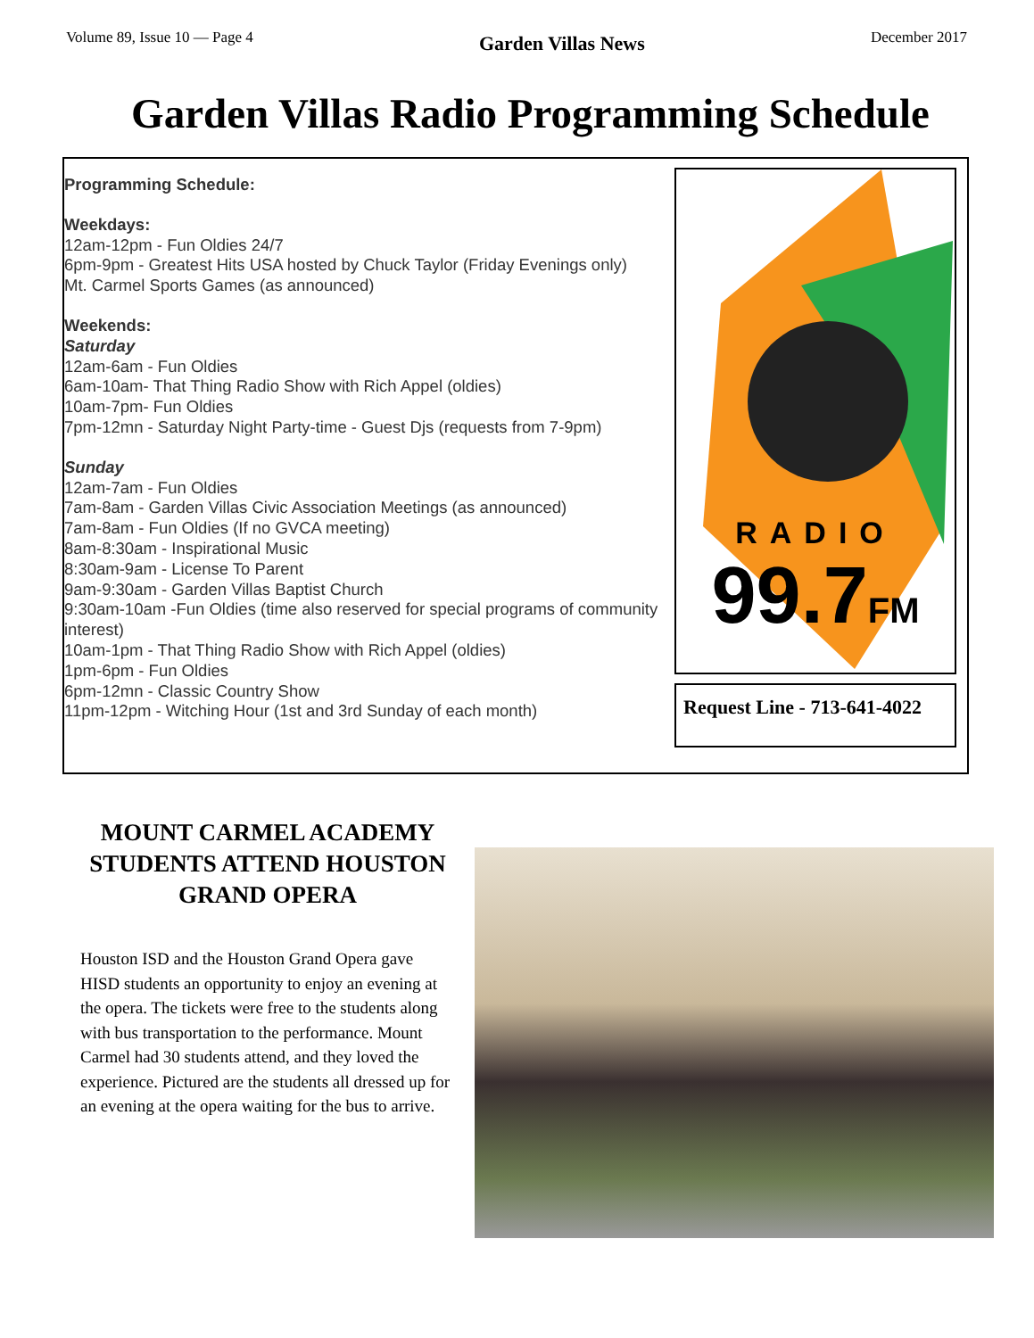Volume 89, Issue 10 — Page 4 Garden Villas News December 2017
Garden Villas Radio Programming Schedule
Programming Schedule:
Weekdays:
12am-12pm - Fun Oldies 24/7
6pm-9pm - Greatest Hits USA hosted by Chuck Taylor (Friday Evenings only)
Mt. Carmel Sports Games (as announced)
Weekends:
Saturday
12am-6am - Fun Oldies
6am-10am- That Thing Radio Show with Rich Appel (oldies)
10am-7pm- Fun Oldies
7pm-12mn - Saturday Night Party-time - Guest Djs (requests from 7-9pm)
Sunday
12am-7am - Fun Oldies
7am-8am - Garden Villas Civic Association Meetings (as announced)
7am-8am - Fun Oldies (If no GVCA meeting)
8am-8:30am - Inspirational Music
8:30am-9am - License To Parent
9am-9:30am - Garden Villas Baptist Church
9:30am-10am -Fun Oldies (time also reserved for special programs of community interest)
10am-1pm - That Thing Radio Show with Rich Appel (oldies)
1pm-6pm - Fun Oldies
6pm-12mn - Classic Country Show
11pm-12pm - Witching Hour (1st and 3rd Sunday of each month)
RADIO
99.7FM
Request Line - 713-641-4022
MOUNT CARMEL ACADEMY STUDENTS ATTEND HOUSTON GRAND OPERA
Houston ISD and the Houston Grand Opera gave HISD students an opportunity to enjoy an evening at the opera. The tickets were free to the students along with bus transportation to the performance. Mount Carmel had 30 students attend, and they loved the experience. Pictured are the students all dressed up for an evening at the opera waiting for the bus to arrive.